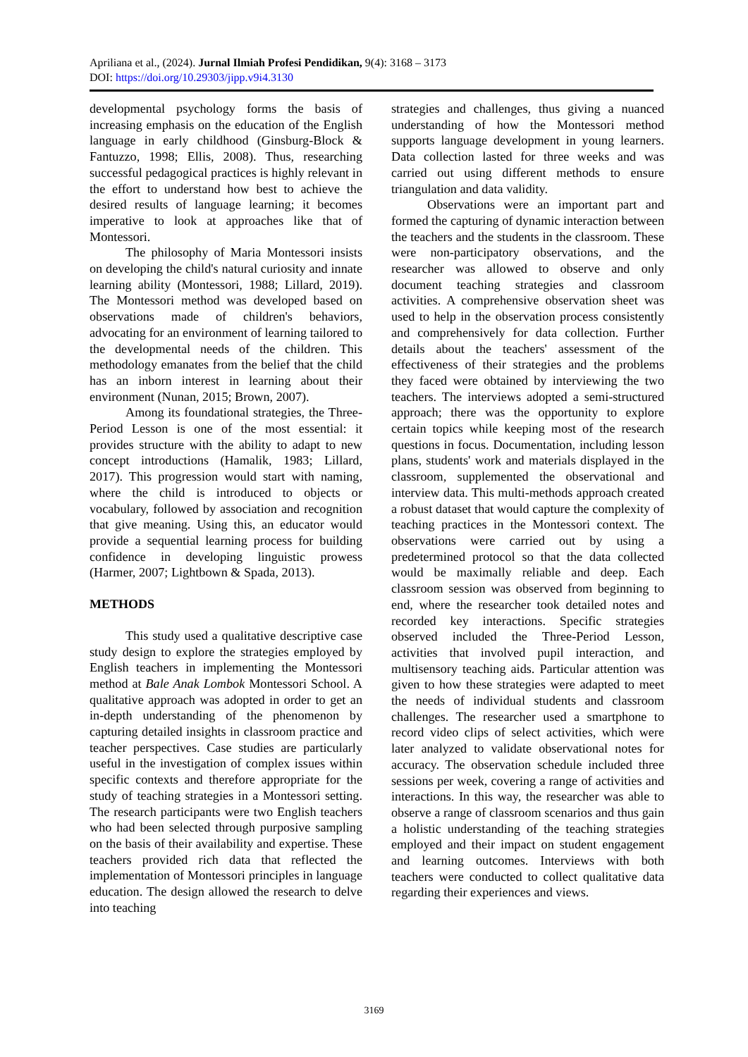Apriliana et al., (2024). Jurnal Ilmiah Profesi Pendidikan, 9(4): 3168 – 3173
DOI: https://doi.org/10.29303/jipp.v9i4.3130
developmental psychology forms the basis of increasing emphasis on the education of the English language in early childhood (Ginsburg-Block & Fantuzzo, 1998; Ellis, 2008). Thus, researching successful pedagogical practices is highly relevant in the effort to understand how best to achieve the desired results of language learning; it becomes imperative to look at approaches like that of Montessori.
The philosophy of Maria Montessori insists on developing the child's natural curiosity and innate learning ability (Montessori, 1988; Lillard, 2019). The Montessori method was developed based on observations made of children's behaviors, advocating for an environment of learning tailored to the developmental needs of the children. This methodology emanates from the belief that the child has an inborn interest in learning about their environment (Nunan, 2015; Brown, 2007).
Among its foundational strategies, the Three-Period Lesson is one of the most essential: it provides structure with the ability to adapt to new concept introductions (Hamalik, 1983; Lillard, 2017). This progression would start with naming, where the child is introduced to objects or vocabulary, followed by association and recognition that give meaning. Using this, an educator would provide a sequential learning process for building confidence in developing linguistic prowess (Harmer, 2007; Lightbown & Spada, 2013).
METHODS
This study used a qualitative descriptive case study design to explore the strategies employed by English teachers in implementing the Montessori method at Bale Anak Lombok Montessori School. A qualitative approach was adopted in order to get an in-depth understanding of the phenomenon by capturing detailed insights in classroom practice and teacher perspectives. Case studies are particularly useful in the investigation of complex issues within specific contexts and therefore appropriate for the study of teaching strategies in a Montessori setting. The research participants were two English teachers who had been selected through purposive sampling on the basis of their availability and expertise. These teachers provided rich data that reflected the implementation of Montessori principles in language education. The design allowed the research to delve into teaching
strategies and challenges, thus giving a nuanced understanding of how the Montessori method supports language development in young learners. Data collection lasted for three weeks and was carried out using different methods to ensure triangulation and data validity.
Observations were an important part and formed the capturing of dynamic interaction between the teachers and the students in the classroom. These were non-participatory observations, and the researcher was allowed to observe and only document teaching strategies and classroom activities. A comprehensive observation sheet was used to help in the observation process consistently and comprehensively for data collection. Further details about the teachers' assessment of the effectiveness of their strategies and the problems they faced were obtained by interviewing the two teachers. The interviews adopted a semi-structured approach; there was the opportunity to explore certain topics while keeping most of the research questions in focus. Documentation, including lesson plans, students' work and materials displayed in the classroom, supplemented the observational and interview data. This multi-methods approach created a robust dataset that would capture the complexity of teaching practices in the Montessori context. The observations were carried out by using a predetermined protocol so that the data collected would be maximally reliable and deep. Each classroom session was observed from beginning to end, where the researcher took detailed notes and recorded key interactions. Specific strategies observed included the Three-Period Lesson, activities that involved pupil interaction, and multisensory teaching aids. Particular attention was given to how these strategies were adapted to meet the needs of individual students and classroom challenges. The researcher used a smartphone to record video clips of select activities, which were later analyzed to validate observational notes for accuracy. The observation schedule included three sessions per week, covering a range of activities and interactions. In this way, the researcher was able to observe a range of classroom scenarios and thus gain a holistic understanding of the teaching strategies employed and their impact on student engagement and learning outcomes. Interviews with both teachers were conducted to collect qualitative data regarding their experiences and views.
3169